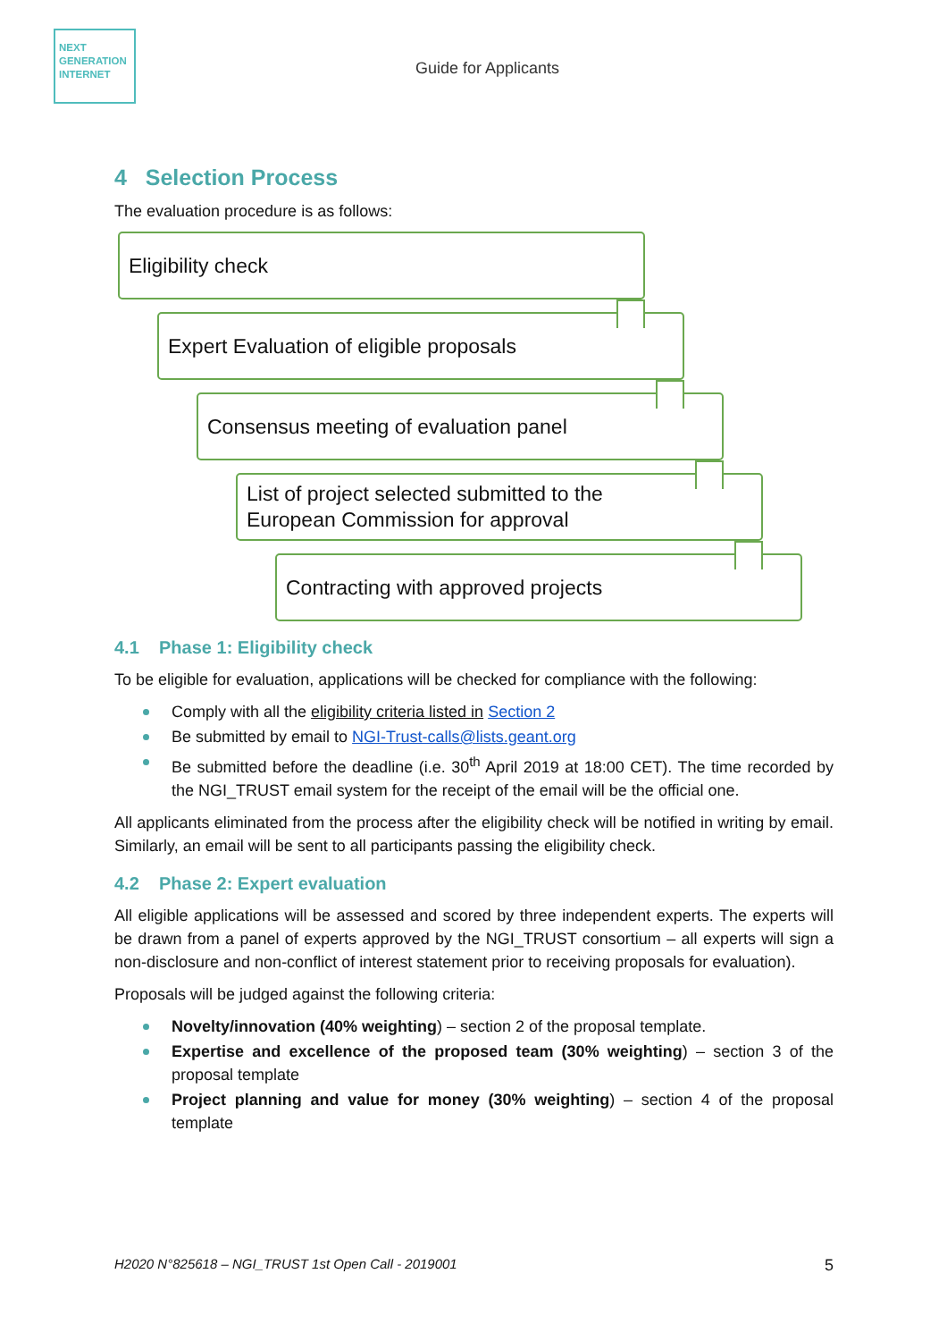NEXT
GENERATION
INTERNET
Guide for Applicants
4 Selection Process
The evaluation procedure is as follows:
Eligibility check
Expert Evaluation of eligible proposals
Consensus meeting of evaluation panel
List of project selected submitted to the
European Commission for approval
Contracting with approved projects
4.1 Phase 1: Eligibility check
To be eligible for evaluation, applications will be checked for compliance with the following:
Comply with all the eligibility criteria listed in Section 2
Be submitted by email to NGI-Trust-calls@lists.geant.org
Be submitted before the deadline (i.e. 30<sup>th</sup> April 2019 at 18:00 CET). The time recorded by the NGI_TRUST email system for the receipt of the email will be the official one.
All applicants eliminated from the process after the eligibility check will be notified in writing by email. Similarly, an email will be sent to all participants passing the eligibility check.
4.2 Phase 2: Expert evaluation
All eligible applications will be assessed and scored by three independent experts. The experts will be drawn from a panel of experts approved by the NGI_TRUST consortium – all experts will sign a non-disclosure and non-conflict of interest statement prior to receiving proposals for evaluation).
Proposals will be judged against the following criteria:
Novelty/innovation (40% weighting) – section 2 of the proposal template.
Expertise and excellence of the proposed team (30% weighting) – section 3 of the proposal template
Project planning and value for money (30% weighting) – section 4 of the proposal template
H2020 N°825618 – NGI_TRUST 1st Open Call - 2019001 5